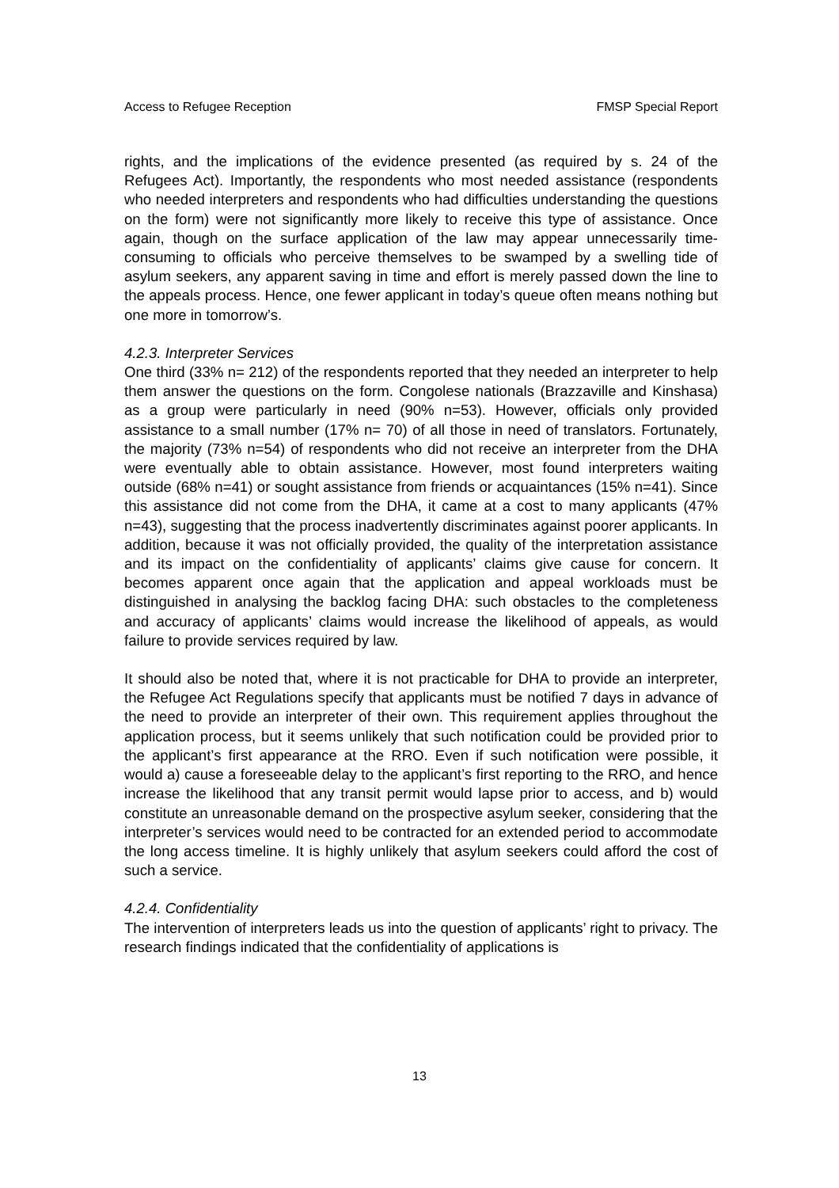Access to Refugee Reception FMSP Special Report
rights, and the implications of the evidence presented (as required by s. 24 of the Refugees Act). Importantly, the respondents who most needed assistance (respondents who needed interpreters and respondents who had difficulties understanding the questions on the form) were not significantly more likely to receive this type of assistance. Once again, though on the surface application of the law may appear unnecessarily time-consuming to officials who perceive themselves to be swamped by a swelling tide of asylum seekers, any apparent saving in time and effort is merely passed down the line to the appeals process. Hence, one fewer applicant in today’s queue often means nothing but one more in tomorrow’s.
4.2.3. Interpreter Services
One third (33% n= 212) of the respondents reported that they needed an interpreter to help them answer the questions on the form. Congolese nationals (Brazzaville and Kinshasa) as a group were particularly in need (90% n=53). However, officials only provided assistance to a small number (17% n= 70) of all those in need of translators. Fortunately, the majority (73% n=54) of respondents who did not receive an interpreter from the DHA were eventually able to obtain assistance. However, most found interpreters waiting outside (68% n=41) or sought assistance from friends or acquaintances (15% n=41). Since this assistance did not come from the DHA, it came at a cost to many applicants (47% n=43), suggesting that the process inadvertently discriminates against poorer applicants. In addition, because it was not officially provided, the quality of the interpretation assistance and its impact on the confidentiality of applicants’ claims give cause for concern. It becomes apparent once again that the application and appeal workloads must be distinguished in analysing the backlog facing DHA: such obstacles to the completeness and accuracy of applicants’ claims would increase the likelihood of appeals, as would failure to provide services required by law.
It should also be noted that, where it is not practicable for DHA to provide an interpreter, the Refugee Act Regulations specify that applicants must be notified 7 days in advance of the need to provide an interpreter of their own. This requirement applies throughout the application process, but it seems unlikely that such notification could be provided prior to the applicant’s first appearance at the RRO. Even if such notification were possible, it would a) cause a foreseeable delay to the applicant’s first reporting to the RRO, and hence increase the likelihood that any transit permit would lapse prior to access, and b) would constitute an unreasonable demand on the prospective asylum seeker, considering that the interpreter’s services would need to be contracted for an extended period to accommodate the long access timeline. It is highly unlikely that asylum seekers could afford the cost of such a service.
4.2.4. Confidentiality
The intervention of interpreters leads us into the question of applicants’ right to privacy. The research findings indicated that the confidentiality of applications is
13